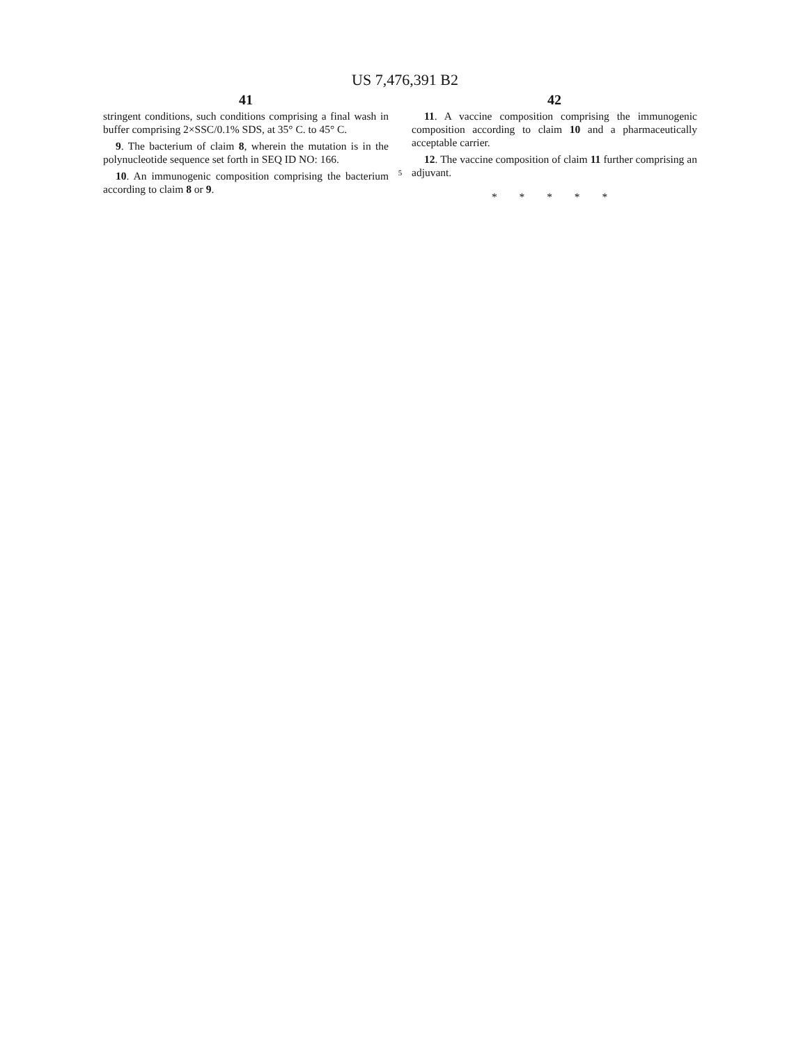US 7,476,391 B2
41
stringent conditions, such conditions comprising a final wash in buffer comprising 2×SSC/0.1% SDS, at 35° C. to 45° C.
9. The bacterium of claim 8, wherein the mutation is in the polynucleotide sequence set forth in SEQ ID NO: 166.
10. An immunogenic composition comprising the bacterium according to claim 8 or 9.
5
42
11. A vaccine composition comprising the immunogenic composition according to claim 10 and a pharmaceutically acceptable carrier.
12. The vaccine composition of claim 11 further comprising an adjuvant.
* * * * *